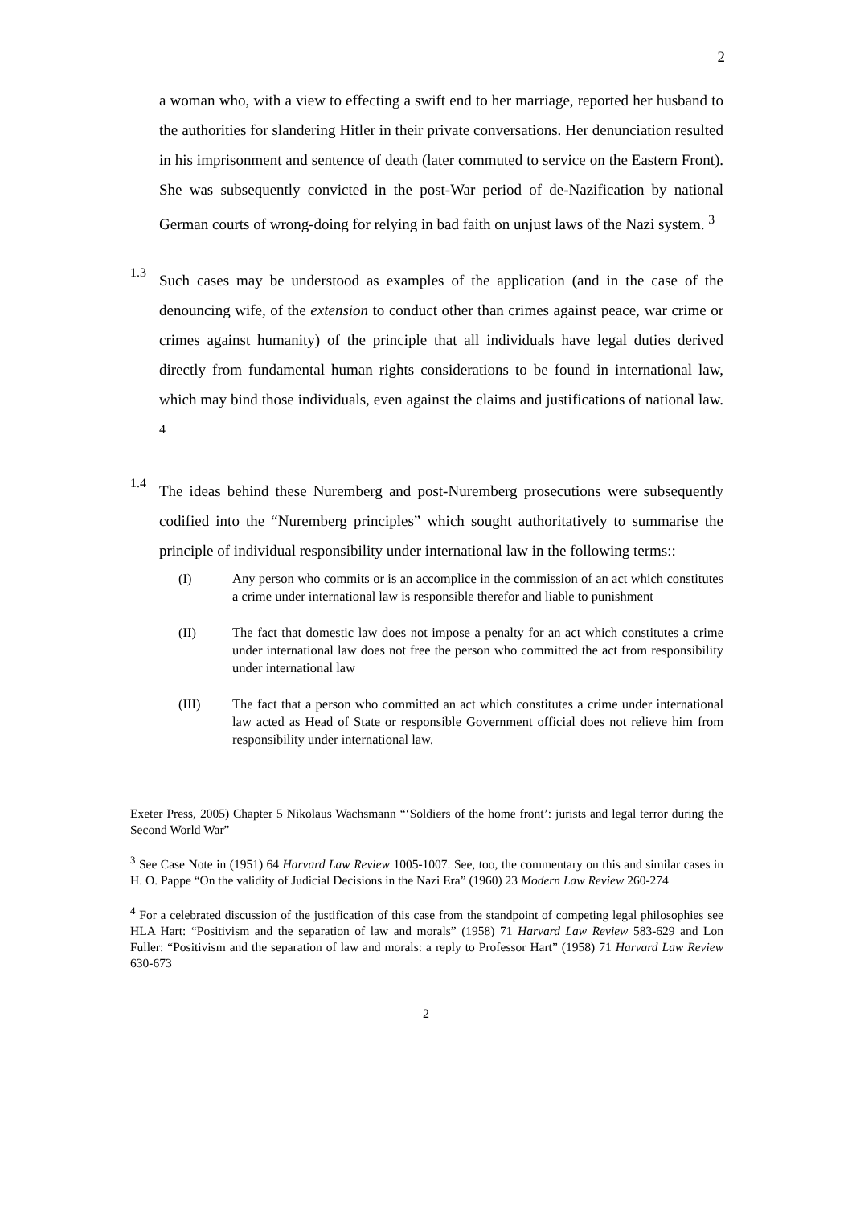2
a woman who, with a view to effecting a swift end to her marriage, reported her husband to the authorities for slandering Hitler in their private conversations. Her denunciation resulted in his imprisonment and sentence of death (later commuted to service on the Eastern Front). She was subsequently convicted in the post-War period of de-Nazification by national German courts of wrong-doing for relying in bad faith on unjust laws of the Nazi system. <sup>3</sup>
1.3
Such cases may be understood as examples of the application (and in the case of the denouncing wife, of the extension to conduct other than crimes against peace, war crime or crimes against humanity) of the principle that all individuals have legal duties derived directly from fundamental human rights considerations to be found in international law, which may bind those individuals, even against the claims and justifications of national law. <sup>4</sup>
1.4
The ideas behind these Nuremberg and post-Nuremberg prosecutions were subsequently codified into the “Nuremberg principles” which sought authoritatively to summarise the principle of individual responsibility under international law in the following terms::
(I) Any person who commits or is an accomplice in the commission of an act which constitutes a crime under international law is responsible therefor and liable to punishment
(II) The fact that domestic law does not impose a penalty for an act which constitutes a crime under international law does not free the person who committed the act from responsibility under international law
(III) The fact that a person who committed an act which constitutes a crime under international law acted as Head of State or responsible Government official does not relieve him from responsibility under international law.
Exeter Press, 2005) Chapter 5 Nikolaus Wachsmann “‘Soldiers of the home front’: jurists and legal terror during the Second World War”
<sup>3</sup> See Case Note in (1951) 64 Harvard Law Review 1005-1007. See, too, the commentary on this and similar cases in H. O. Pappe “On the validity of Judicial Decisions in the Nazi Era” (1960) 23 Modern Law Review 260-274
<sup>4</sup> For a celebrated discussion of the justification of this case from the standpoint of competing legal philosophies see HLA Hart: “Positivism and the separation of law and morals” (1958) 71 Harvard Law Review 583-629 and Lon Fuller: “Positivism and the separation of law and morals: a reply to Professor Hart” (1958) 71 Harvard Law Review 630-673
2